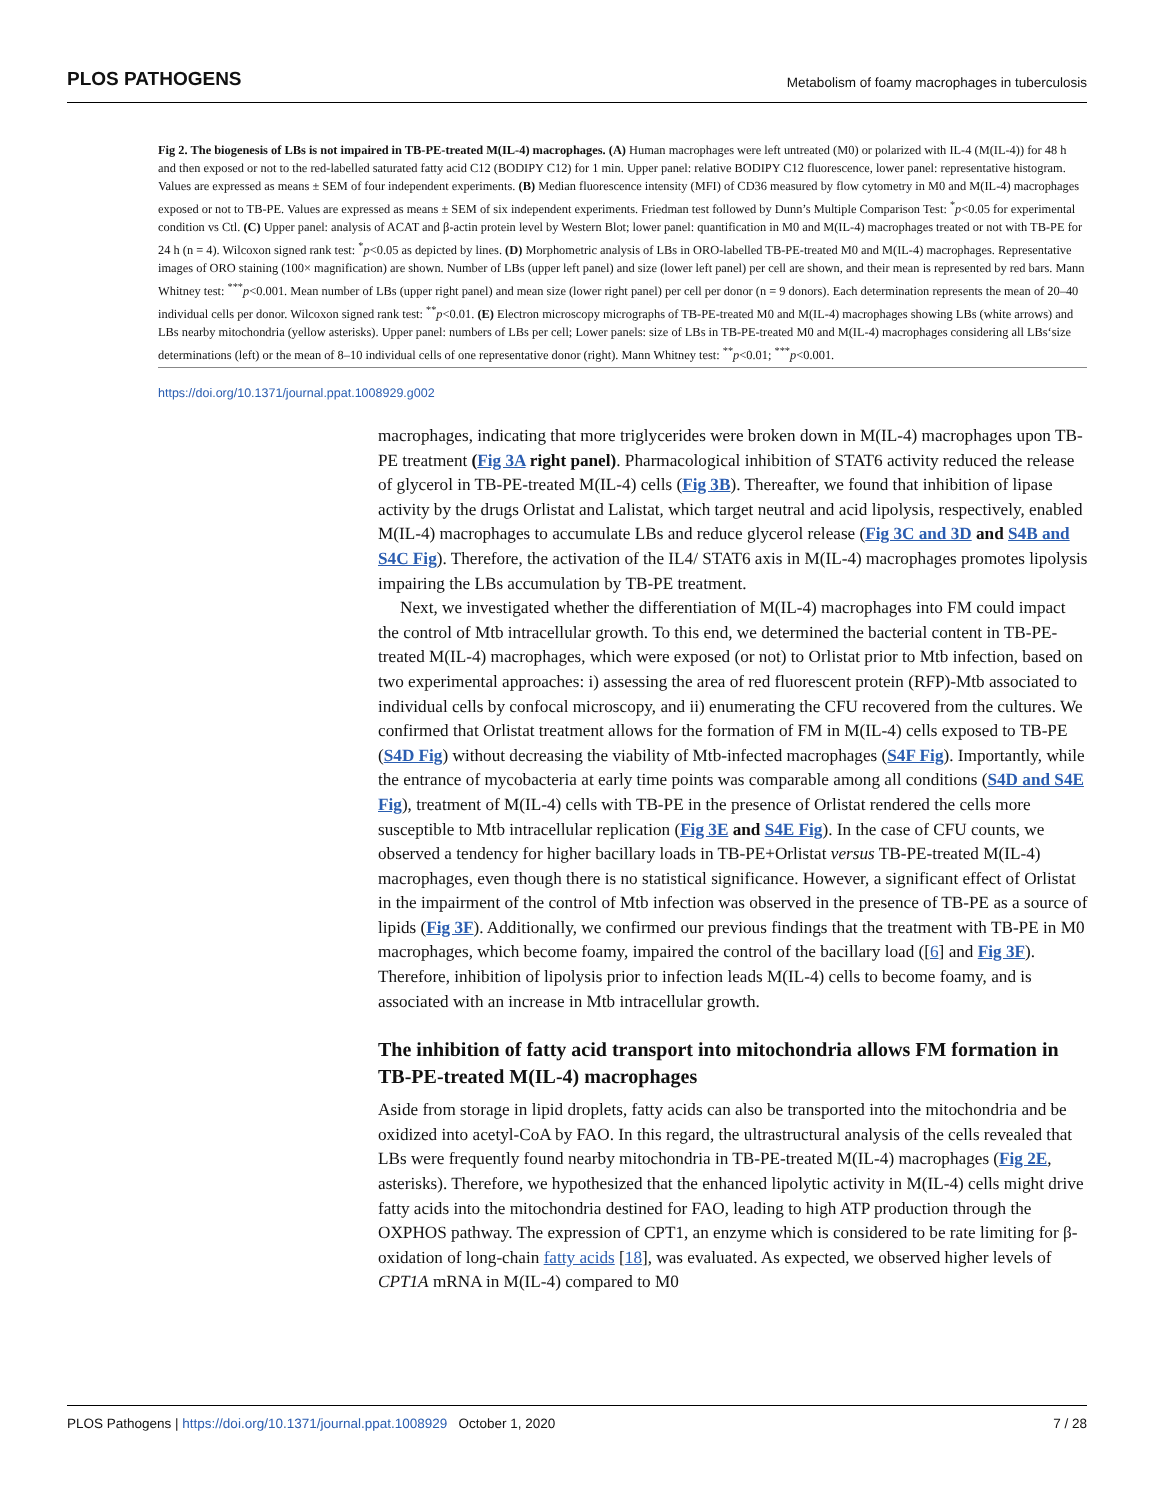PLOS PATHOGENS Metabolism of foamy macrophages in tuberculosis
Fig 2. The biogenesis of LBs is not impaired in TB-PE-treated M(IL-4) macrophages. (A) Human macrophages were left untreated (M0) or polarized with IL-4 (M(IL-4)) for 48 h and then exposed or not to the red-labelled saturated fatty acid C12 (BODIPY C12) for 1 min. Upper panel: relative BODIPY C12 fluorescence, lower panel: representative histogram. Values are expressed as means ± SEM of four independent experiments. (B) Median fluorescence intensity (MFI) of CD36 measured by flow cytometry in M0 and M(IL-4) macrophages exposed or not to TB-PE. Values are expressed as means ± SEM of six independent experiments. Friedman test followed by Dunn’s Multiple Comparison Test: <sup>*</sup>p<0.05 for experimental condition vs Ctl. (C) Upper panel: analysis of ACAT and β-actin protein level by Western Blot; lower panel: quantification in M0 and M(IL-4) macrophages treated or not with TB-PE for 24 h (n = 4). Wilcoxon signed rank test: <sup>*</sup>p<0.05 as depicted by lines. (D) Morphometric analysis of LBs in ORO-labelled TB-PE-treated M0 and M(IL-4) macrophages. Representative images of ORO staining (100× magnification) are shown. Number of LBs (upper left panel) and size (lower left panel) per cell are shown, and their mean is represented by red bars. Mann Whitney test: <sup>***</sup>p<0.001. Mean number of LBs (upper right panel) and mean size (lower right panel) per cell per donor (n = 9 donors). Each determination represents the mean of 20–40 individual cells per donor. Wilcoxon signed rank test: <sup>**</sup>p<0.01. (E) Electron microscopy micrographs of TB-PE-treated M0 and M(IL-4) macrophages showing LBs (white arrows) and LBs nearby mitochondria (yellow asterisks). Upper panel: numbers of LBs per cell; Lower panels: size of LBs in TB-PE-treated M0 and M(IL-4) macrophages considering all LBs‘size determinations (left) or the mean of 8–10 individual cells of one representative donor (right). Mann Whitney test: <sup>**</sup>p<0.01; <sup>***</sup>p<0.001.
https://doi.org/10.1371/journal.ppat.1008929.g002
macrophages, indicating that more triglycerides were broken down in M(IL-4) macrophages upon TB-PE treatment (Fig 3A right panel). Pharmacological inhibition of STAT6 activity reduced the release of glycerol in TB-PE-treated M(IL-4) cells (Fig 3B). Thereafter, we found that inhibition of lipase activity by the drugs Orlistat and Lalistat, which target neutral and acid lipolysis, respectively, enabled M(IL-4) macrophages to accumulate LBs and reduce glycerol release (Fig 3C and 3D and S4B and S4C Fig). Therefore, the activation of the IL4/ STAT6 axis in M(IL-4) macrophages promotes lipolysis impairing the LBs accumulation by TB-PE treatment.
Next, we investigated whether the differentiation of M(IL-4) macrophages into FM could impact the control of Mtb intracellular growth. To this end, we determined the bacterial content in TB-PE-treated M(IL-4) macrophages, which were exposed (or not) to Orlistat prior to Mtb infection, based on two experimental approaches: i) assessing the area of red fluorescent protein (RFP)-Mtb associated to individual cells by confocal microscopy, and ii) enumerating the CFU recovered from the cultures. We confirmed that Orlistat treatment allows for the formation of FM in M(IL-4) cells exposed to TB-PE (S4D Fig) without decreasing the viability of Mtb-infected macrophages (S4F Fig). Importantly, while the entrance of mycobacteria at early time points was comparable among all conditions (S4D and S4E Fig), treatment of M(IL-4) cells with TB-PE in the presence of Orlistat rendered the cells more susceptible to Mtb intracellular replication (Fig 3E and S4E Fig). In the case of CFU counts, we observed a tendency for higher bacillary loads in TB-PE+Orlistat versus TB-PE-treated M(IL-4) macrophages, even though there is no statistical significance. However, a significant effect of Orlistat in the impairment of the control of Mtb infection was observed in the presence of TB-PE as a source of lipids (Fig 3F). Additionally, we confirmed our previous findings that the treatment with TB-PE in M0 macrophages, which become foamy, impaired the control of the bacillary load ([6] and Fig 3F). Therefore, inhibition of lipolysis prior to infection leads M(IL-4) cells to become foamy, and is associated with an increase in Mtb intracellular growth.
The inhibition of fatty acid transport into mitochondria allows FM formation in TB-PE-treated M(IL-4) macrophages
Aside from storage in lipid droplets, fatty acids can also be transported into the mitochondria and be oxidized into acetyl-CoA by FAO. In this regard, the ultrastructural analysis of the cells revealed that LBs were frequently found nearby mitochondria in TB-PE-treated M(IL-4) macrophages (Fig 2E, asterisks). Therefore, we hypothesized that the enhanced lipolytic activity in M(IL-4) cells might drive fatty acids into the mitochondria destined for FAO, leading to high ATP production through the OXPHOS pathway. The expression of CPT1, an enzyme which is considered to be rate limiting for β-oxidation of long-chain fatty acids [18], was evaluated. As expected, we observed higher levels of CPT1A mRNA in M(IL-4) compared to M0
PLOS Pathogens | https://doi.org/10.1371/journal.ppat.1008929 October 1, 2020 7 / 28